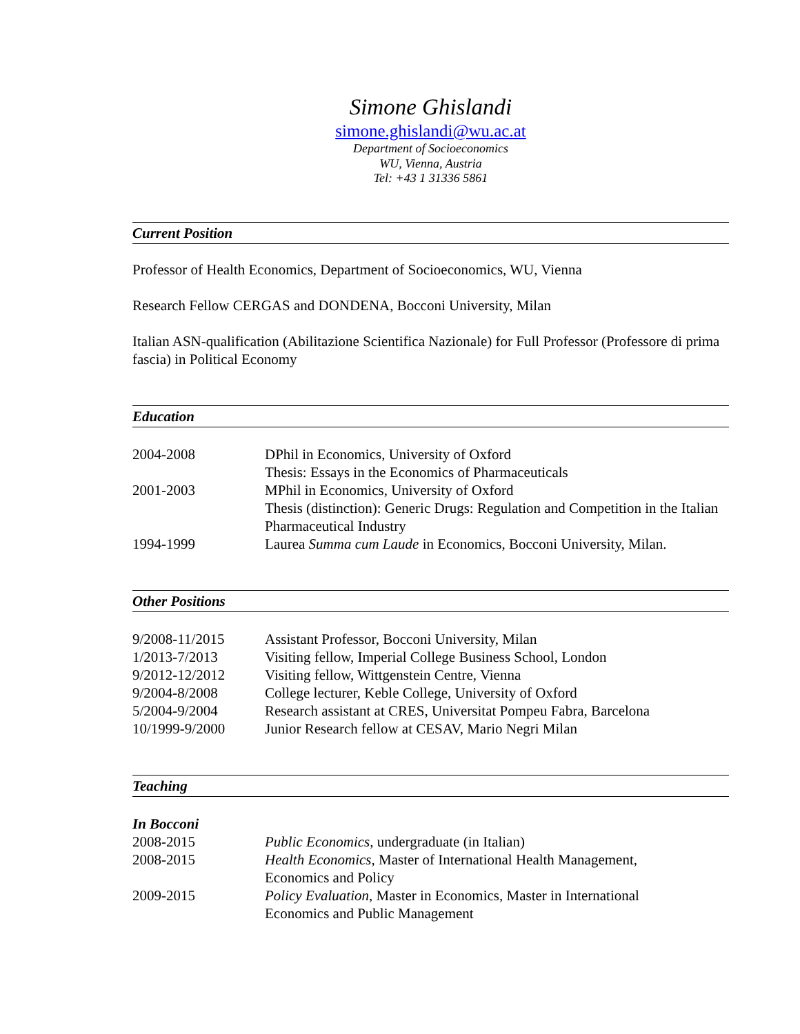Simone Ghislandi
simone.ghislandi@wu.ac.at
Department of Socioeconomics
WU, Vienna, Austria
Tel: +43 1 31336 5861
Current Position
Professor of Health Economics, Department of Socioeconomics, WU, Vienna
Research Fellow CERGAS and DONDENA, Bocconi University, Milan
Italian ASN-qualification (Abilitazione Scientifica Nazionale) for Full Professor (Professore di prima fascia) in Political Economy
Education
| 2004-2008 | DPhil in Economics, University of Oxford Thesis: Essays in the Economics of Pharmaceuticals |
| 2001-2003 | MPhil in Economics, University of Oxford Thesis (distinction): Generic Drugs: Regulation and Competition in the Italian Pharmaceutical Industry |
| 1994-1999 | Laurea Summa cum Laude in Economics, Bocconi University, Milan. |
Other Positions
| 9/2008-11/2015 | Assistant Professor, Bocconi University, Milan |
| 1/2013-7/2013 | Visiting fellow, Imperial College Business School, London |
| 9/2012-12/2012 | Visiting fellow, Wittgenstein Centre, Vienna |
| 9/2004-8/2008 | College lecturer, Keble College, University of Oxford |
| 5/2004-9/2004 | Research assistant at CRES, Universitat Pompeu Fabra, Barcelona |
| 10/1999-9/2000 | Junior Research fellow at CESAV, Mario Negri Milan |
Teaching
In Bocconi
| 2008-2015 | Public Economics , undergraduate (in Italian) |
| 2008-2015 | Health Economics , Master of International Health Management, Economics and Policy |
| 2009-2015 | Policy Evaluation , Master in Economics, Master in International Economics and Public Management |